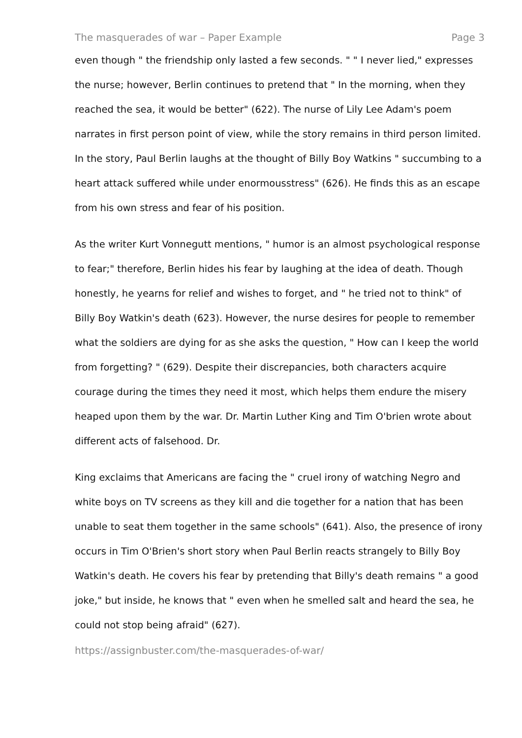The masquerades of war – Paper Example Page 3
even though " the friendship only lasted a few seconds. " " I never lied," expresses the nurse; however, Berlin continues to pretend that " In the morning, when they reached the sea, it would be better" (622). The nurse of Lily Lee Adam's poem narrates in first person point of view, while the story remains in third person limited. In the story, Paul Berlin laughs at the thought of Billy Boy Watkins " succumbing to a heart attack suffered while under enormousstress" (626). He finds this as an escape from his own stress and fear of his position.
As the writer Kurt Vonnegutt mentions, " humor is an almost psychological response to fear;" therefore, Berlin hides his fear by laughing at the idea of death. Though honestly, he yearns for relief and wishes to forget, and " he tried not to think" of Billy Boy Watkin's death (623). However, the nurse desires for people to remember what the soldiers are dying for as she asks the question, " How can I keep the world from forgetting? " (629). Despite their discrepancies, both characters acquire courage during the times they need it most, which helps them endure the misery heaped upon them by the war. Dr. Martin Luther King and Tim O'brien wrote about different acts of falsehood. Dr.
King exclaims that Americans are facing the " cruel irony of watching Negro and white boys on TV screens as they kill and die together for a nation that has been unable to seat them together in the same schools" (641). Also, the presence of irony occurs in Tim O'Brien's short story when Paul Berlin reacts strangely to Billy Boy Watkin's death. He covers his fear by pretending that Billy's death remains " a good joke," but inside, he knows that " even when he smelled salt and heard the sea, he could not stop being afraid" (627).
https://assignbuster.com/the-masquerades-of-war/